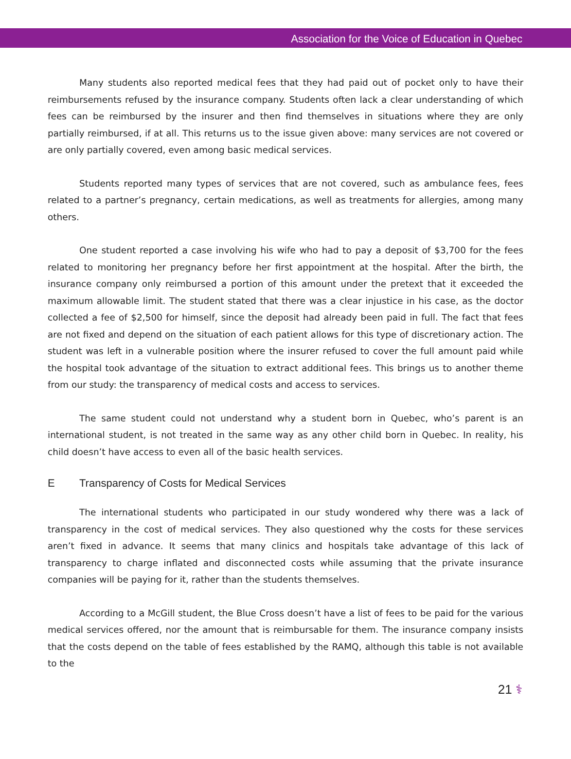Association for the Voice of Education in Quebec
Many students also reported medical fees that they had paid out of pocket only to have their reimbursements refused by the insurance company. Students often lack a clear understanding of which fees can be reimbursed by the insurer and then find themselves in situations where they are only partially reimbursed, if at all. This returns us to the issue given above: many services are not covered or are only partially covered, even among basic medical services.
Students reported many types of services that are not covered, such as ambulance fees, fees related to a partner’s pregnancy, certain medications, as well as treatments for allergies, among many others.
One student reported a case involving his wife who had to pay a deposit of $3,700 for the fees related to monitoring her pregnancy before her first appointment at the hospital. After the birth, the insurance company only reimbursed a portion of this amount under the pretext that it exceeded the maximum allowable limit. The student stated that there was a clear injustice in his case, as the doctor collected a fee of $2,500 for himself, since the deposit had already been paid in full. The fact that fees are not fixed and depend on the situation of each patient allows for this type of discretionary action. The student was left in a vulnerable position where the insurer refused to cover the full amount paid while the hospital took advantage of the situation to extract additional fees. This brings us to another theme from our study: the transparency of medical costs and access to services.
The same student could not understand why a student born in Quebec, who’s parent is an international student, is not treated in the same way as any other child born in Quebec. In reality, his child doesn’t have access to even all of the basic health services.
E Transparency of Costs for Medical Services
The international students who participated in our study wondered why there was a lack of transparency in the cost of medical services. They also questioned why the costs for these services aren’t fixed in advance. It seems that many clinics and hospitals take advantage of this lack of transparency to charge inflated and disconnected costs while assuming that the private insurance companies will be paying for it, rather than the students themselves.
According to a McGill student, the Blue Cross doesn’t have a list of fees to be paid for the various medical services offered, nor the amount that is reimbursable for them. The insurance company insists that the costs depend on the table of fees established by the RAMQ, although this table is not available to the
21 ⚕